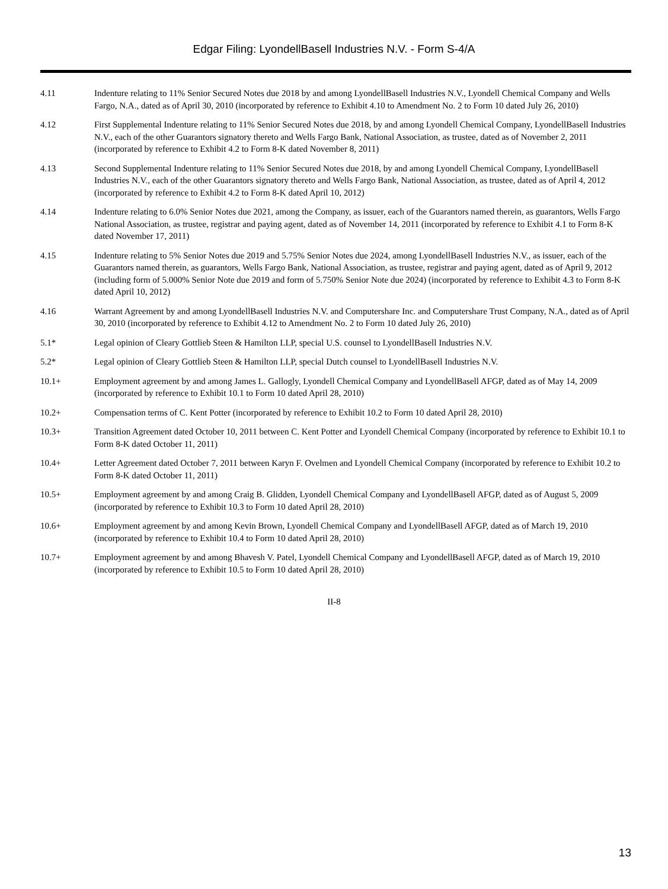Edgar Filing: LyondellBasell Industries N.V. - Form S-4/A
| 4.11 | Indenture relating to 11% Senior Secured Notes due 2018 by and among LyondellBasell Industries N.V., Lyondell Chemical Company and Wells Fargo, N.A., dated as of April 30, 2010 (incorporated by reference to Exhibit 4.10 to Amendment No. 2 to Form 10 dated July 26, 2010) |
| 4.12 | First Supplemental Indenture relating to 11% Senior Secured Notes due 2018, by and among Lyondell Chemical Company, LyondellBasell Industries N.V., each of the other Guarantors signatory thereto and Wells Fargo Bank, National Association, as trustee, dated as of November 2, 2011 (incorporated by reference to Exhibit 4.2 to Form 8-K dated November 8, 2011) |
| 4.13 | Second Supplemental Indenture relating to 11% Senior Secured Notes due 2018, by and among Lyondell Chemical Company, LyondellBasell Industries N.V., each of the other Guarantors signatory thereto and Wells Fargo Bank, National Association, as trustee, dated as of April 4, 2012 (incorporated by reference to Exhibit 4.2 to Form 8-K dated April 10, 2012) |
| 4.14 | Indenture relating to 6.0% Senior Notes due 2021, among the Company, as issuer, each of the Guarantors named therein, as guarantors, Wells Fargo National Association, as trustee, registrar and paying agent, dated as of November 14, 2011 (incorporated by reference to Exhibit 4.1 to Form 8-K dated November 17, 2011) |
| 4.15 | Indenture relating to 5% Senior Notes due 2019 and 5.75% Senior Notes due 2024, among LyondellBasell Industries N.V., as issuer, each of the Guarantors named therein, as guarantors, Wells Fargo Bank, National Association, as trustee, registrar and paying agent, dated as of April 9, 2012 (including form of 5.000% Senior Note due 2019 and form of 5.750% Senior Note due 2024) (incorporated by reference to Exhibit 4.3 to Form 8-K dated April 10, 2012) |
| 4.16 | Warrant Agreement by and among LyondellBasell Industries N.V. and Computershare Inc. and Computershare Trust Company, N.A., dated as of April 30, 2010 (incorporated by reference to Exhibit 4.12 to Amendment No. 2 to Form 10 dated July 26, 2010) |
| 5.1* | Legal opinion of Cleary Gottlieb Steen & Hamilton LLP, special U.S. counsel to LyondellBasell Industries N.V. |
| 5.2* | Legal opinion of Cleary Gottlieb Steen & Hamilton LLP, special Dutch counsel to LyondellBasell Industries N.V. |
| 10.1+ | Employment agreement by and among James L. Gallogly, Lyondell Chemical Company and LyondellBasell AFGP, dated as of May 14, 2009 (incorporated by reference to Exhibit 10.1 to Form 10 dated April 28, 2010) |
| 10.2+ | Compensation terms of C. Kent Potter (incorporated by reference to Exhibit 10.2 to Form 10 dated April 28, 2010) |
| 10.3+ | Transition Agreement dated October 10, 2011 between C. Kent Potter and Lyondell Chemical Company (incorporated by reference to Exhibit 10.1 to Form 8-K dated October 11, 2011) |
| 10.4+ | Letter Agreement dated October 7, 2011 between Karyn F. Ovelmen and Lyondell Chemical Company (incorporated by reference to Exhibit 10.2 to Form 8-K dated October 11, 2011) |
| 10.5+ | Employment agreement by and among Craig B. Glidden, Lyondell Chemical Company and LyondellBasell AFGP, dated as of August 5, 2009 (incorporated by reference to Exhibit 10.3 to Form 10 dated April 28, 2010) |
| 10.6+ | Employment agreement by and among Kevin Brown, Lyondell Chemical Company and LyondellBasell AFGP, dated as of March 19, 2010 (incorporated by reference to Exhibit 10.4 to Form 10 dated April 28, 2010) |
| 10.7+ | Employment agreement by and among Bhavesh V. Patel, Lyondell Chemical Company and LyondellBasell AFGP, dated as of March 19, 2010 (incorporated by reference to Exhibit 10.5 to Form 10 dated April 28, 2010) |
II-8
13